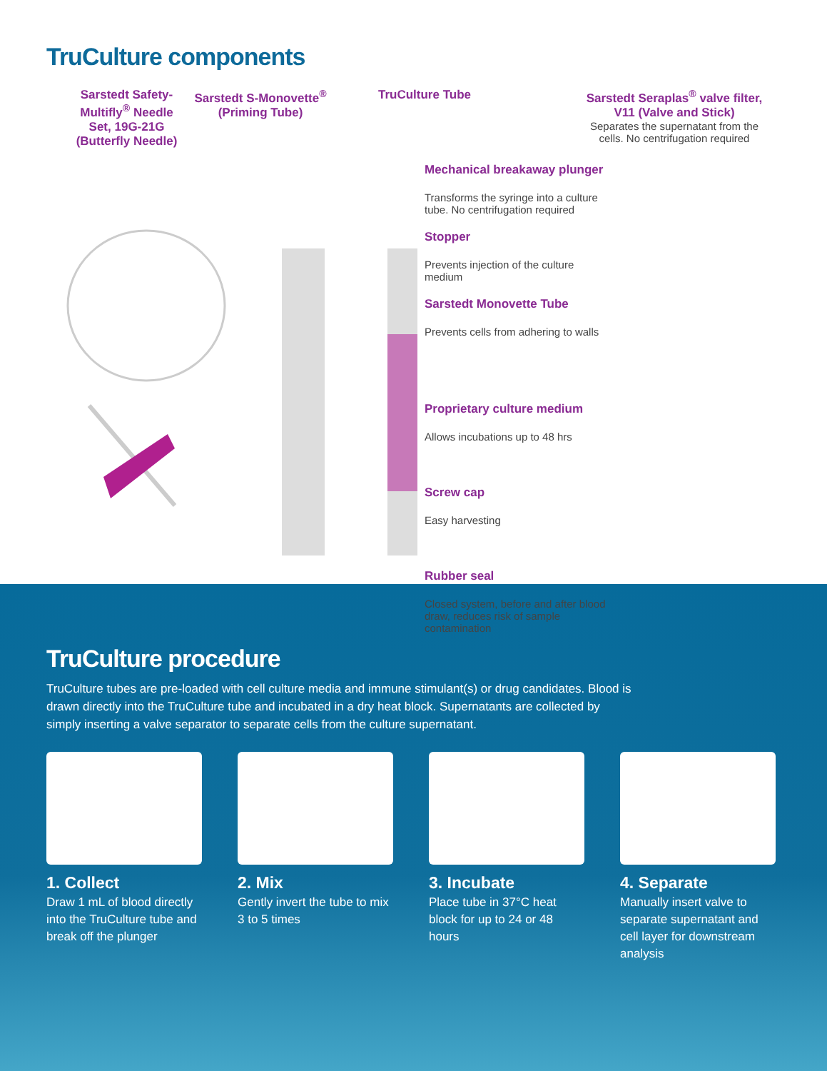TruCulture components
Sarstedt Safety-Multifly<sup>®</sup> Needle Set, 19G-21G (Butterfly Needle)
Sarstedt S-Monovette<sup>®</sup> (Priming Tube)
TruCulture Tube
Sarstedt Seraplas<sup>®</sup> valve filter, V11 (Valve and Stick)
Separates the supernatant from the cells. No centrifugation required
Mechanical breakaway plunger
Transforms the syringe into a culture tube. No centrifugation required
Stopper
Prevents injection of the culture medium
Sarstedt Monovette Tube
Prevents cells from adhering to walls
Proprietary culture medium
Allows incubations up to 48 hrs
Screw cap
Easy harvesting
Rubber seal
Closed system, before and after blood draw, reduces risk of sample contamination
TruCulture procedure
TruCulture tubes are pre-loaded with cell culture media and immune stimulant(s) or drug candidates. Blood is drawn directly into the TruCulture tube and incubated in a dry heat block. Supernatants are collected by simply inserting a valve separator to separate cells from the culture supernatant.
1. Collect
Draw 1 mL of blood directly into the TruCulture tube and break off the plunger
2. Mix
Gently invert the tube to mix 3 to 5 times
3. Incubate
Place tube in 37°C heat block for up to 24 or 48 hours
4. Separate
Manually insert valve to separate supernatant and cell layer for downstream analysis